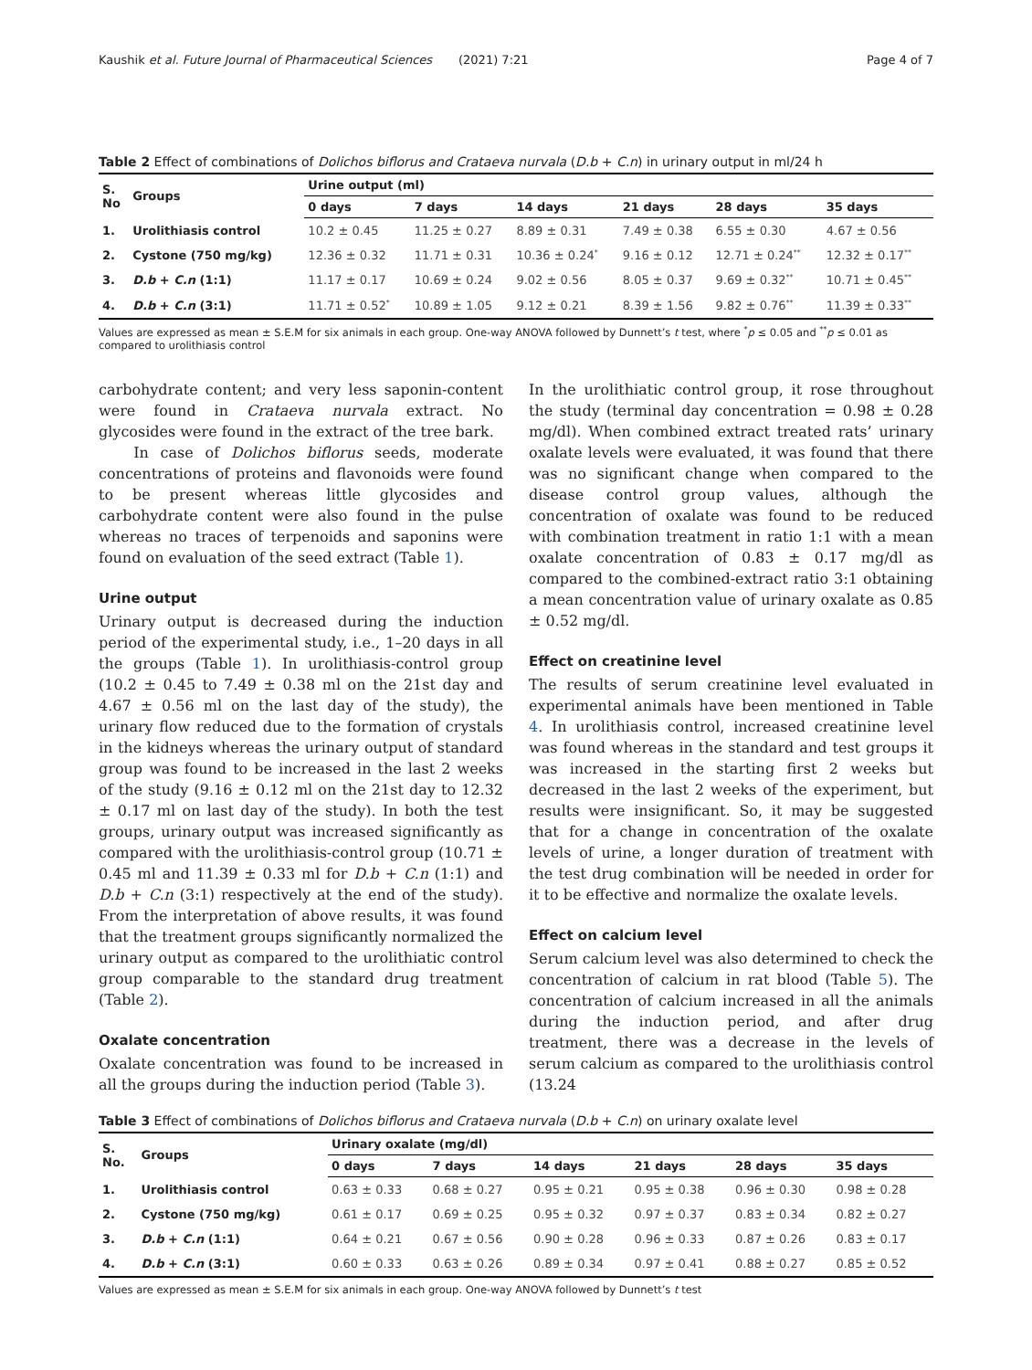Kaushik et al. Future Journal of Pharmaceutical Sciences (2021) 7:21 Page 4 of 7
Table 2 Effect of combinations of Dolichos biflorus and Crataeva nurvala (D.b + C.n) in urinary output in ml/24 h
| S. No | Groups | Urine output (ml) | | | | | |
| --- | --- | --- | --- | --- | --- | --- | --- |
| | | 0 days | 7 days | 14 days | 21 days | 28 days | 35 days |
| 1. | Urolithiasis control | 10.2 ± 0.45 | 11.25 ± 0.27 | 8.89 ± 0.31 | 7.49 ± 0.38 | 6.55 ± 0.30 | 4.67 ± 0.56 |
| 2. | Cystone (750 mg/kg) | 12.36 ± 0.32 | 11.71 ± 0.31 | 10.36 ± 0.24<sup>*</sup> | 9.16 ± 0.12 | 12.71 ± 0.24<sup>**</sup> | 12.32 ± 0.17<sup>**</sup> |
| 3. | D.b + C.n (1:1) | 11.17 ± 0.17 | 10.69 ± 0.24 | 9.02 ± 0.56 | 8.05 ± 0.37 | 9.69 ± 0.32<sup>**</sup> | 10.71 ± 0.45<sup>**</sup> |
| 4. | D.b + C.n (3:1) | 11.71 ± 0.52<sup>*</sup> | 10.89 ± 1.05 | 9.12 ± 0.21 | 8.39 ± 1.56 | 9.82 ± 0.76<sup>**</sup> | 11.39 ± 0.33<sup>**</sup> |
Values are expressed as mean ± S.E.M for six animals in each group. One-way ANOVA followed by Dunnett’s t test, where <sup>*</sup>p ≤ 0.05 and <sup>**</sup>p ≤ 0.01 as compared to urolithiasis control
carbohydrate content; and very less saponin-content were found in Crataeva nurvala extract. No glycosides were found in the extract of the tree bark.
In case of Dolichos biflorus seeds, moderate concentrations of proteins and flavonoids were found to be present whereas little glycosides and carbohydrate content were also found in the pulse whereas no traces of terpenoids and saponins were found on evaluation of the seed extract (Table 1).
Urine output
Urinary output is decreased during the induction period of the experimental study, i.e., 1–20 days in all the groups (Table 1). In urolithiasis-control group (10.2 ± 0.45 to 7.49 ± 0.38 ml on the 21st day and 4.67 ± 0.56 ml on the last day of the study), the urinary flow reduced due to the formation of crystals in the kidneys whereas the urinary output of standard group was found to be increased in the last 2 weeks of the study (9.16 ± 0.12 ml on the 21st day to 12.32 ± 0.17 ml on last day of the study). In both the test groups, urinary output was increased significantly as compared with the urolithiasis-control group (10.71 ± 0.45 ml and 11.39 ± 0.33 ml for D.b + C.n (1:1) and D.b + C.n (3:1) respectively at the end of the study). From the interpretation of above results, it was found that the treatment groups significantly normalized the urinary output as compared to the urolithiatic control group comparable to the standard drug treatment (Table 2).
Oxalate concentration
Oxalate concentration was found to be increased in all the groups during the induction period (Table 3).
In the urolithiatic control group, it rose throughout the study (terminal day concentration = 0.98 ± 0.28 mg/dl). When combined extract treated rats’ urinary oxalate levels were evaluated, it was found that there was no significant change when compared to the disease control group values, although the concentration of oxalate was found to be reduced with combination treatment in ratio 1:1 with a mean oxalate concentration of 0.83 ± 0.17 mg/dl as compared to the combined-extract ratio 3:1 obtaining a mean concentration value of urinary oxalate as 0.85 ± 0.52 mg/dl.
Effect on creatinine level
The results of serum creatinine level evaluated in experimental animals have been mentioned in Table 4. In urolithiasis control, increased creatinine level was found whereas in the standard and test groups it was increased in the starting first 2 weeks but decreased in the last 2 weeks of the experiment, but results were insignificant. So, it may be suggested that for a change in concentration of the oxalate levels of urine, a longer duration of treatment with the test drug combination will be needed in order for it to be effective and normalize the oxalate levels.
Effect on calcium level
Serum calcium level was also determined to check the concentration of calcium in rat blood (Table 5). The concentration of calcium increased in all the animals during the induction period, and after drug treatment, there was a decrease in the levels of serum calcium as compared to the urolithiasis control (13.24
Table 3 Effect of combinations of Dolichos biflorus and Crataeva nurvala (D.b + C.n) on urinary oxalate level
| S. No. | Groups | Urinary oxalate (mg/dl) | | | | | |
| --- | --- | --- | --- | --- | --- | --- | --- |
| | | 0 days | 7 days | 14 days | 21 days | 28 days | 35 days |
| 1. | Urolithiasis control | 0.63 ± 0.33 | 0.68 ± 0.27 | 0.95 ± 0.21 | 0.95 ± 0.38 | 0.96 ± 0.30 | 0.98 ± 0.28 |
| 2. | Cystone (750 mg/kg) | 0.61 ± 0.17 | 0.69 ± 0.25 | 0.95 ± 0.32 | 0.97 ± 0.37 | 0.83 ± 0.34 | 0.82 ± 0.27 |
| 3. | D.b + C.n (1:1) | 0.64 ± 0.21 | 0.67 ± 0.56 | 0.90 ± 0.28 | 0.96 ± 0.33 | 0.87 ± 0.26 | 0.83 ± 0.17 |
| 4. | D.b + C.n (3:1) | 0.60 ± 0.33 | 0.63 ± 0.26 | 0.89 ± 0.34 | 0.97 ± 0.41 | 0.88 ± 0.27 | 0.85 ± 0.52 |
Values are expressed as mean ± S.E.M for six animals in each group. One-way ANOVA followed by Dunnett’s t test